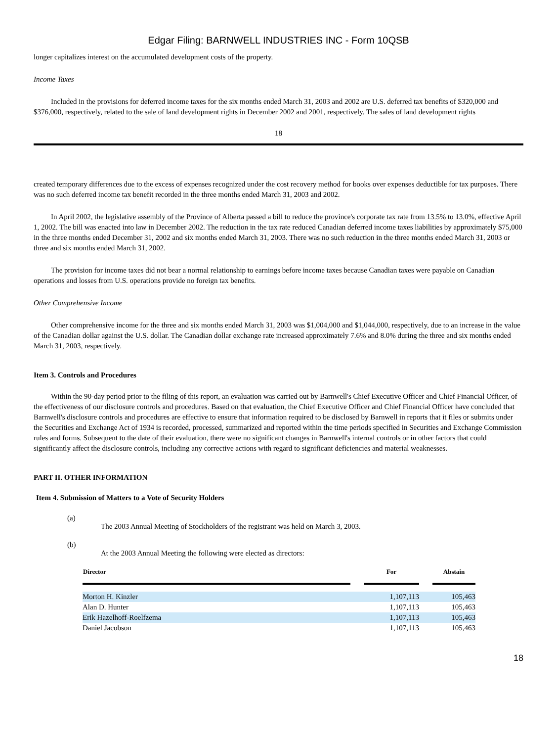Edgar Filing: BARNWELL INDUSTRIES INC - Form 10QSB
longer capitalizes interest on the accumulated development costs of the property.
Income Taxes
Included in the provisions for deferred income taxes for the six months ended March 31, 2003 and 2002 are U.S. deferred tax benefits of $320,000 and $376,000, respectively, related to the sale of land development rights in December 2002 and 2001, respectively. The sales of land development rights
18
created temporary differences due to the excess of expenses recognized under the cost recovery method for books over expenses deductible for tax purposes. There was no such deferred income tax benefit recorded in the three months ended March 31, 2003 and 2002.
In April 2002, the legislative assembly of the Province of Alberta passed a bill to reduce the province's corporate tax rate from 13.5% to 13.0%, effective April 1, 2002. The bill was enacted into law in December 2002. The reduction in the tax rate reduced Canadian deferred income taxes liabilities by approximately $75,000 in the three months ended December 31, 2002 and six months ended March 31, 2003. There was no such reduction in the three months ended March 31, 2003 or three and six months ended March 31, 2002.
The provision for income taxes did not bear a normal relationship to earnings before income taxes because Canadian taxes were payable on Canadian operations and losses from U.S. operations provide no foreign tax benefits.
Other Comprehensive Income
Other comprehensive income for the three and six months ended March 31, 2003 was $1,004,000 and $1,044,000, respectively, due to an increase in the value of the Canadian dollar against the U.S. dollar. The Canadian dollar exchange rate increased approximately 7.6% and 8.0% during the three and six months ended March 31, 2003, respectively.
Item 3. Controls and Procedures
Within the 90-day period prior to the filing of this report, an evaluation was carried out by Barnwell's Chief Executive Officer and Chief Financial Officer, of the effectiveness of our disclosure controls and procedures. Based on that evaluation, the Chief Executive Officer and Chief Financial Officer have concluded that Barnwell's disclosure controls and procedures are effective to ensure that information required to be disclosed by Barnwell in reports that it files or submits under the Securities and Exchange Act of 1934 is recorded, processed, summarized and reported within the time periods specified in Securities and Exchange Commission rules and forms. Subsequent to the date of their evaluation, there were no significant changes in Barnwell's internal controls or in other factors that could significantly affect the disclosure controls, including any corrective actions with regard to significant deficiencies and material weaknesses.
PART II. OTHER INFORMATION
Item 4. Submission of Matters to a Vote of Security Holders
(a)
The 2003 Annual Meeting of Stockholders of the registrant was held on March 3, 2003.
(b)
At the 2003 Annual Meeting the following were elected as directors:
| Director | | For | | Abstain |
| --- | --- | --- | --- | --- |
| Morton H. Kinzler | | 1,107,113 | | 105,463 |
| Alan D. Hunter | | 1,107,113 | | 105,463 |
| Erik Hazelhoff-Roelfzema | | 1,107,113 | | 105,463 |
| Daniel Jacobson | | 1,107,113 | | 105,463 |
18